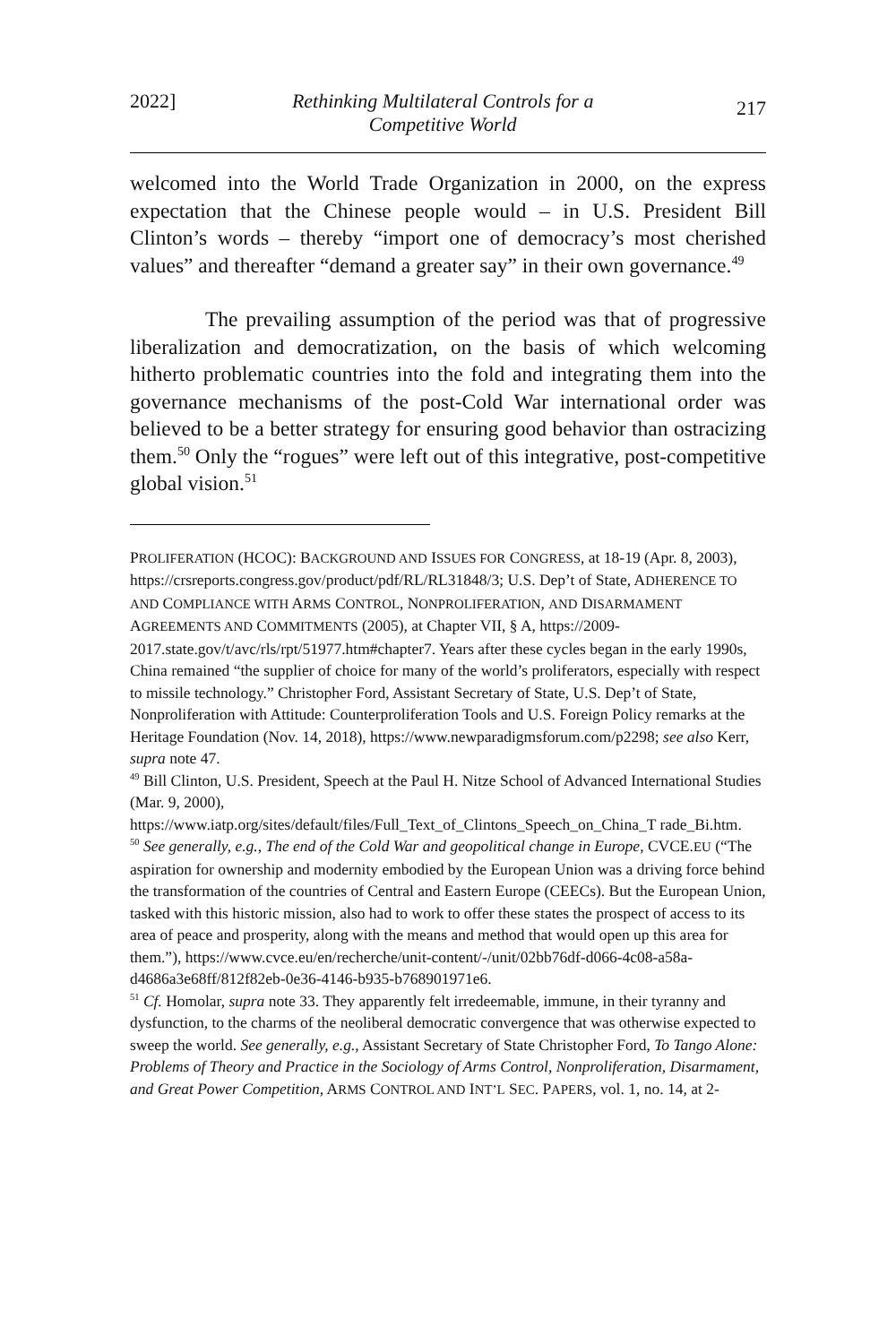2022] Rethinking Multilateral Controls for a
Competitive World 217
welcomed into the World Trade Organization in 2000, on the express expectation that the Chinese people would – in U.S. President Bill Clinton’s words – thereby “import one of democracy’s most cherished values” and thereafter “demand a greater say” in their own governance.<sup>49</sup>
The prevailing assumption of the period was that of progressive liberalization and democratization, on the basis of which welcoming hitherto problematic countries into the fold and integrating them into the governance mechanisms of the post-Cold War international order was believed to be a better strategy for ensuring good behavior than ostracizing them.<sup>50</sup> Only the “rogues” were left out of this integrative, post-competitive global vision.<sup>51</sup>
PROLIFERATION (HCOC): BACKGROUND AND ISSUES FOR CONGRESS, at 18-19 (Apr. 8, 2003), https://crsreports.congress.gov/product/pdf/RL/RL31848/3; U.S. Dep’t of State, ADHERENCE TO AND COMPLIANCE WITH ARMS CONTROL, NONPROLIFERATION, AND DISARMAMENT AGREEMENTS AND COMMITMENTS (2005), at Chapter VII, § A, https://2009-2017.state.gov/t/avc/rls/rpt/51977.htm#chapter7. Years after these cycles began in the early 1990s, China remained “the supplier of choice for many of the world’s proliferators, especially with respect to missile technology.” Christopher Ford, Assistant Secretary of State, U.S. Dep’t of State, Nonproliferation with Attitude: Counterproliferation Tools and U.S. Foreign Policy remarks at the Heritage Foundation (Nov. 14, 2018), https://www.newparadigmsforum.com/p2298; see also Kerr, supra note 47.
<sup>49</sup> Bill Clinton, U.S. President, Speech at the Paul H. Nitze School of Advanced International Studies (Mar. 9, 2000),
https://www.iatp.org/sites/default/files/Full_Text_of_Clintons_Speech_on_China_T rade_Bi.htm.
<sup>50</sup> See generally, e.g., The end of the Cold War and geopolitical change in Europe, CVCE.EU (“The aspiration for ownership and modernity embodied by the European Union was a driving force behind the transformation of the countries of Central and Eastern Europe (CEECs). But the European Union, tasked with this historic mission, also had to work to offer these states the prospect of access to its area of peace and prosperity, along with the means and method that would open up this area for them.”), https://www.cvce.eu/en/recherche/unit-content/-/unit/02bb76df-d066-4c08-a58a-d4686a3e68ff/812f82eb-0e36-4146-b935-b768901971e6.
<sup>51</sup> Cf. Homolar, supra note 33. They apparently felt irredeemable, immune, in their tyranny and dysfunction, to the charms of the neoliberal democratic convergence that was otherwise expected to sweep the world. See generally, e.g., Assistant Secretary of State Christopher Ford, To Tango Alone: Problems of Theory and Practice in the Sociology of Arms Control, Nonproliferation, Disarmament, and Great Power Competition, ARMS CONTROL AND INT’L SEC. PAPERS, vol. 1, no. 14, at 2-